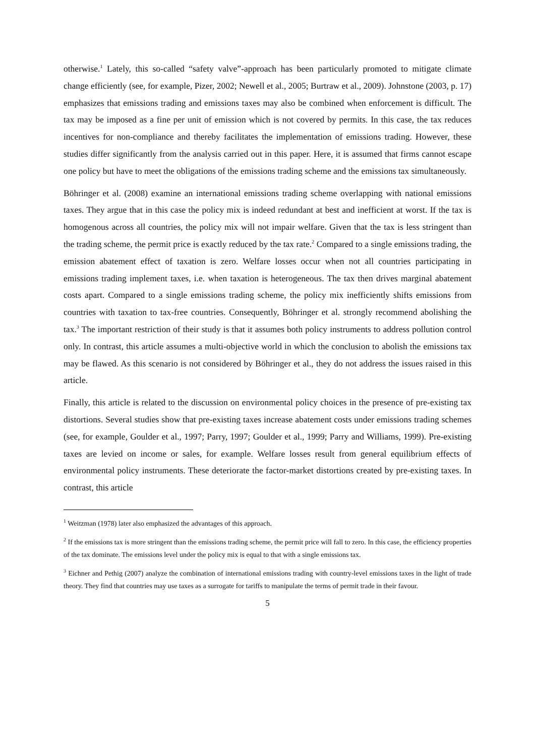otherwise.<sup>1</sup> Lately, this so-called “safety valve”-approach has been particularly promoted to mitigate climate change efficiently (see, for example, Pizer, 2002; Newell et al., 2005; Burtraw et al., 2009). Johnstone (2003, p. 17) emphasizes that emissions trading and emissions taxes may also be combined when enforcement is difficult. The tax may be imposed as a fine per unit of emission which is not covered by permits. In this case, the tax reduces incentives for non-compliance and thereby facilitates the implementation of emissions trading. However, these studies differ significantly from the analysis carried out in this paper. Here, it is assumed that firms cannot escape one policy but have to meet the obligations of the emissions trading scheme and the emissions tax simultaneously.
Böhringer et al. (2008) examine an international emissions trading scheme overlapping with national emissions taxes. They argue that in this case the policy mix is indeed redundant at best and inefficient at worst. If the tax is homogenous across all countries, the policy mix will not impair welfare. Given that the tax is less stringent than the trading scheme, the permit price is exactly reduced by the tax rate.<sup>2</sup> Compared to a single emissions trading, the emission abatement effect of taxation is zero. Welfare losses occur when not all countries participating in emissions trading implement taxes, i.e. when taxation is heterogeneous. The tax then drives marginal abatement costs apart. Compared to a single emissions trading scheme, the policy mix inefficiently shifts emissions from countries with taxation to tax-free countries. Consequently, Böhringer et al. strongly recommend abolishing the tax.<sup>3</sup> The important restriction of their study is that it assumes both policy instruments to address pollution control only. In contrast, this article assumes a multi-objective world in which the conclusion to abolish the emissions tax may be flawed. As this scenario is not considered by Böhringer et al., they do not address the issues raised in this article.
Finally, this article is related to the discussion on environmental policy choices in the presence of pre-existing tax distortions. Several studies show that pre-existing taxes increase abatement costs under emissions trading schemes (see, for example, Goulder et al., 1997; Parry, 1997; Goulder et al., 1999; Parry and Williams, 1999). Pre-existing taxes are levied on income or sales, for example. Welfare losses result from general equilibrium effects of environmental policy instruments. These deteriorate the factor-market distortions created by pre-existing taxes. In contrast, this article
<sup>1</sup> Weitzman (1978) later also emphasized the advantages of this approach.
<sup>2</sup> If the emissions tax is more stringent than the emissions trading scheme, the permit price will fall to zero. In this case, the efficiency properties of the tax dominate. The emissions level under the policy mix is equal to that with a single emissions tax.
<sup>3</sup> Eichner and Pethig (2007) analyze the combination of international emissions trading with country-level emissions taxes in the light of trade theory. They find that countries may use taxes as a surrogate for tariffs to manipulate the terms of permit trade in their favour.
5